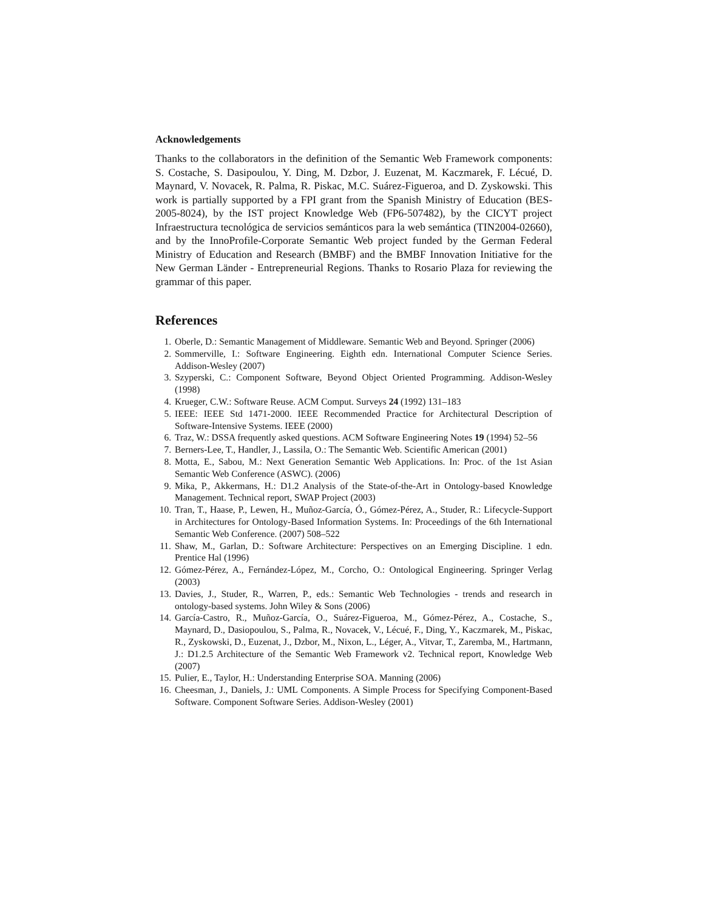Acknowledgements
Thanks to the collaborators in the definition of the Semantic Web Framework components: S. Costache, S. Dasipoulou, Y. Ding, M. Dzbor, J. Euzenat, M. Kaczmarek, F. Lécué, D. Maynard, V. Novacek, R. Palma, R. Piskac, M.C. Suárez-Figueroa, and D. Zyskowski. This work is partially supported by a FPI grant from the Spanish Ministry of Education (BES-2005-8024), by the IST project Knowledge Web (FP6-507482), by the CICYT project Infraestructura tecnológica de servicios semánticos para la web semántica (TIN2004-02660), and by the InnoProfile-Corporate Semantic Web project funded by the German Federal Ministry of Education and Research (BMBF) and the BMBF Innovation Initiative for the New German Länder - Entrepreneurial Regions. Thanks to Rosario Plaza for reviewing the grammar of this paper.
References
1. Oberle, D.: Semantic Management of Middleware. Semantic Web and Beyond. Springer (2006)
2. Sommerville, I.: Software Engineering. Eighth edn. International Computer Science Series. Addison-Wesley (2007)
3. Szyperski, C.: Component Software, Beyond Object Oriented Programming. Addison-Wesley (1998)
4. Krueger, C.W.: Software Reuse. ACM Comput. Surveys 24 (1992) 131–183
5. IEEE: IEEE Std 1471-2000. IEEE Recommended Practice for Architectural Description of Software-Intensive Systems. IEEE (2000)
6. Traz, W.: DSSA frequently asked questions. ACM Software Engineering Notes 19 (1994) 52–56
7. Berners-Lee, T., Handler, J., Lassila, O.: The Semantic Web. Scientific American (2001)
8. Motta, E., Sabou, M.: Next Generation Semantic Web Applications. In: Proc. of the 1st Asian Semantic Web Conference (ASWC). (2006)
9. Mika, P., Akkermans, H.: D1.2 Analysis of the State-of-the-Art in Ontology-based Knowledge Management. Technical report, SWAP Project (2003)
10. Tran, T., Haase, P., Lewen, H., Muñoz-García, Ó., Gómez-Pérez, A., Studer, R.: Lifecycle-Support in Architectures for Ontology-Based Information Systems. In: Proceedings of the 6th International Semantic Web Conference. (2007) 508–522
11. Shaw, M., Garlan, D.: Software Architecture: Perspectives on an Emerging Discipline. 1 edn. Prentice Hal (1996)
12. Gómez-Pérez, A., Fernández-López, M., Corcho, O.: Ontological Engineering. Springer Verlag (2003)
13. Davies, J., Studer, R., Warren, P., eds.: Semantic Web Technologies - trends and research in ontology-based systems. John Wiley & Sons (2006)
14. García-Castro, R., Muñoz-García, O., Suárez-Figueroa, M., Gómez-Pérez, A., Costache, S., Maynard, D., Dasiopoulou, S., Palma, R., Novacek, V., Lécué, F., Ding, Y., Kaczmarek, M., Piskac, R., Zyskowski, D., Euzenat, J., Dzbor, M., Nixon, L., Léger, A., Vitvar, T., Zaremba, M., Hartmann, J.: D1.2.5 Architecture of the Semantic Web Framework v2. Technical report, Knowledge Web (2007)
15. Pulier, E., Taylor, H.: Understanding Enterprise SOA. Manning (2006)
16. Cheesman, J., Daniels, J.: UML Components. A Simple Process for Specifying Component-Based Software. Component Software Series. Addison-Wesley (2001)